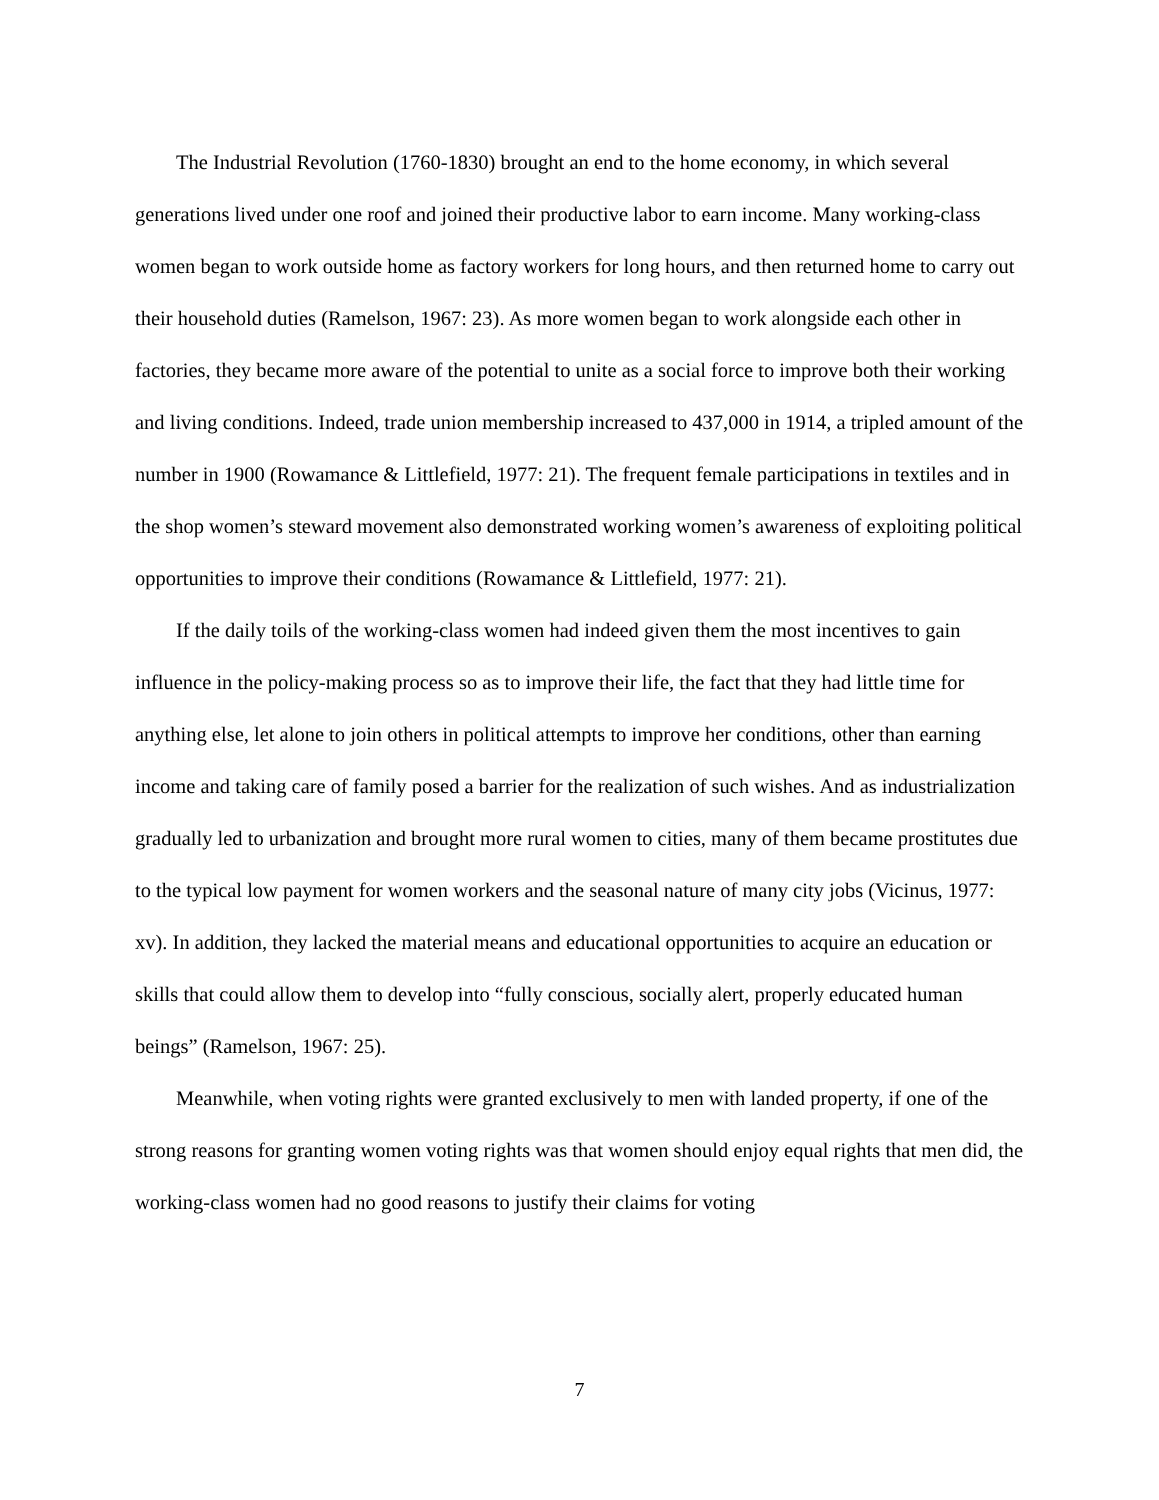The Industrial Revolution (1760-1830) brought an end to the home economy, in which several generations lived under one roof and joined their productive labor to earn income. Many working-class women began to work outside home as factory workers for long hours, and then returned home to carry out their household duties (Ramelson, 1967: 23). As more women began to work alongside each other in factories, they became more aware of the potential to unite as a social force to improve both their working and living conditions. Indeed, trade union membership increased to 437,000 in 1914, a tripled amount of the number in 1900 (Rowamance & Littlefield, 1977: 21). The frequent female participations in textiles and in the shop women’s steward movement also demonstrated working women’s awareness of exploiting political opportunities to improve their conditions (Rowamance & Littlefield, 1977: 21).
If the daily toils of the working-class women had indeed given them the most incentives to gain influence in the policy-making process so as to improve their life, the fact that they had little time for anything else, let alone to join others in political attempts to improve her conditions, other than earning income and taking care of family posed a barrier for the realization of such wishes. And as industrialization gradually led to urbanization and brought more rural women to cities, many of them became prostitutes due to the typical low payment for women workers and the seasonal nature of many city jobs (Vicinus, 1977: xv). In addition, they lacked the material means and educational opportunities to acquire an education or skills that could allow them to develop into “fully conscious, socially alert, properly educated human beings” (Ramelson, 1967: 25).
Meanwhile, when voting rights were granted exclusively to men with landed property, if one of the strong reasons for granting women voting rights was that women should enjoy equal rights that men did, the working-class women had no good reasons to justify their claims for voting
7